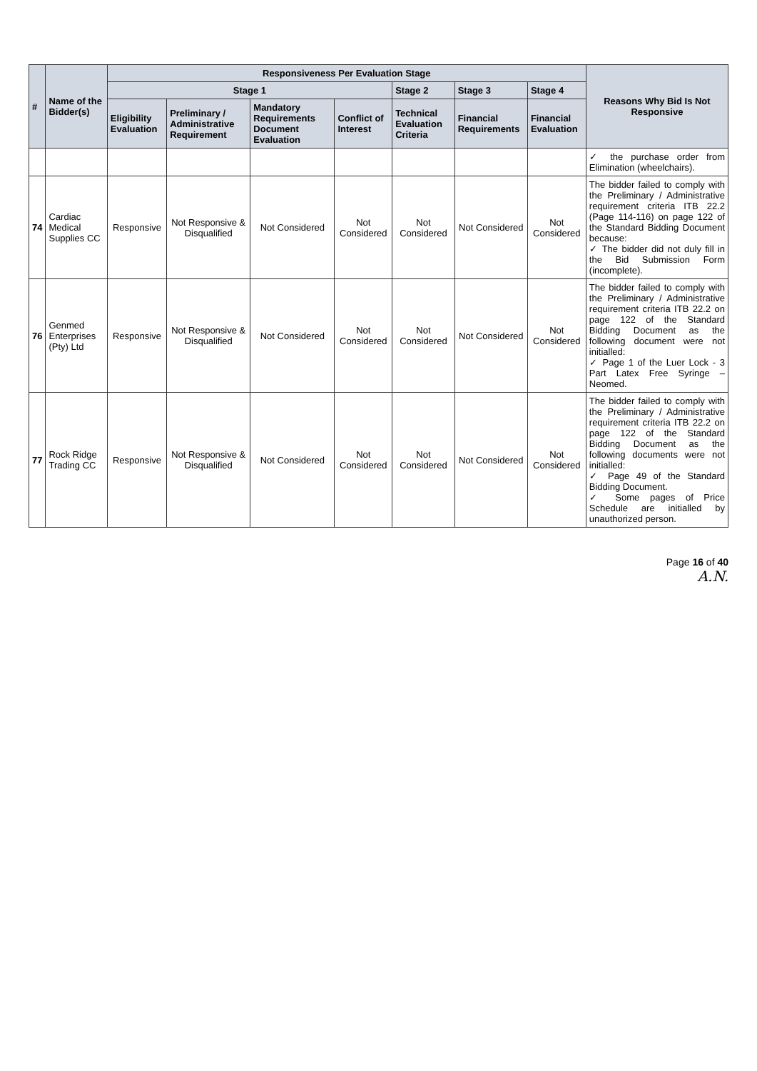| # | Name of the Bidder(s) | Responsiveness Per Evaluation Stage | | | | | | | Reasons Why Bid Is Not Responsive |
| --- | --- | --- | --- | --- | --- | --- | --- | --- | --- |
| | | Stage 1 | | | | Stage 2 | Stage 3 | Stage 4 | |
| | | Eligibility Evaluation | Preliminary / Administrative Requirement | Mandatory Requirements Document Evaluation | Conflict of Interest | Technical Evaluation Criteria | Financial Requirements | Financial Evaluation | |
| | | | | | | | | | ✓ the purchase order from Elimination (wheelchairs). |
| 74 | Cardiac Medical Supplies CC | Responsive | Not Responsive & Disqualified | Not Considered | Not Considered | Not Considered | Not Considered | Not Considered | The bidder failed to comply with the Preliminary / Administrative requirement criteria ITB 22.2 (Page 114-116) on page 122 of the Standard Bidding Document because: ✓ The bidder did not duly fill in the Bid Submission Form (incomplete). |
| 76 | Genmed Enterprises (Pty) Ltd | Responsive | Not Responsive & Disqualified | Not Considered | Not Considered | Not Considered | Not Considered | Not Considered | The bidder failed to comply with the Preliminary / Administrative requirement criteria ITB 22.2 on page 122 of the Standard Bidding Document as the following document were not initialled: ✓ Page 1 of the Luer Lock - 3 Part Latex Free Syringe – Neomed. |
| 77 | Rock Ridge Trading CC | Responsive | Not Responsive & Disqualified | Not Considered | Not Considered | Not Considered | Not Considered | Not Considered | The bidder failed to comply with the Preliminary / Administrative requirement criteria ITB 22.2 on page 122 of the Standard Bidding Document as the following documents were not initialled: ✓ Page 49 of the Standard Bidding Document. ✓ Some pages of Price Schedule are initialled by unauthorized person. |
Page 16 of 40
A.N.